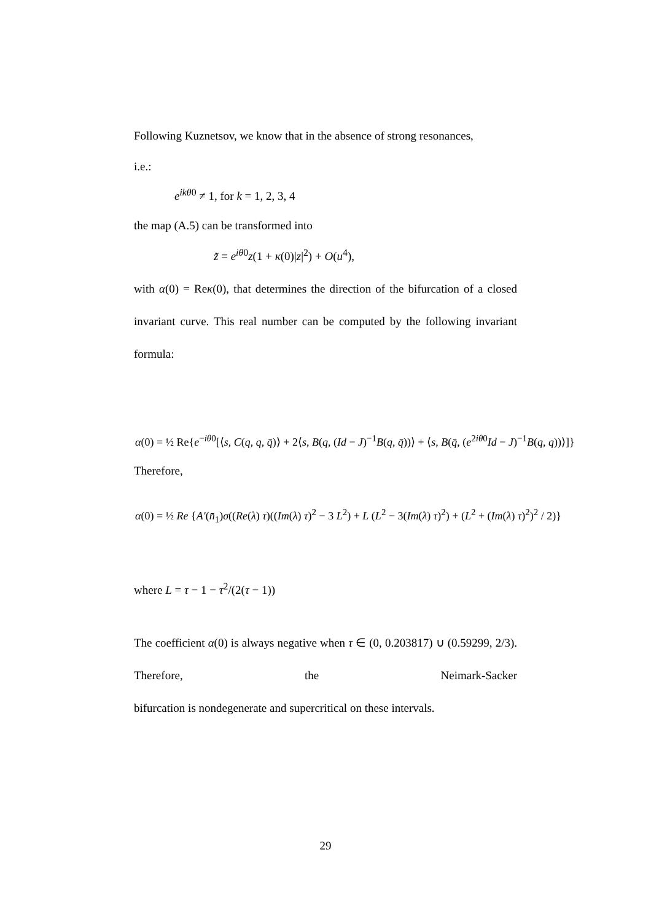Following Kuznetsov, we know that in the absence of strong resonances,
i.e.:
e<sup>ikθ0</sup> ≠ 1, for k = 1, 2, 3, 4
the map (A.5) can be transformed into
z̃ = e<sup>iθ0</sup>z(1 + κ(0)|z|<sup>2</sup>) + O(u<sup>4</sup>),
with α(0) = Reκ(0), that determines the direction of the bifurcation of a closed invariant curve. This real number can be computed by the following invariant formula:
α(0) = ½ Re{e<sup>−iθ0</sup>[⟨s, C(q, q, q̄)⟩ + 2⟨s, B(q, (Id − J)<sup>−1</sup>B(q, q̄))⟩ + ⟨s, B(q̄, (e<sup>2iθ0</sup>Id − J)<sup>−1</sup>B(q, q))⟩]}
Therefore,
α(0) = ½ Re {A′(n̄<sub>1</sub>)σ((Re(λ) τ)((Im(λ) τ)<sup>2</sup> − 3 L<sup>2</sup>) + L (L<sup>2</sup> − 3(Im(λ) τ)<sup>2</sup>) + (L<sup>2</sup> + (Im(λ) τ)<sup>2</sup>)<sup>2</sup> / 2)}
where L = τ − 1 − τ<sup>2</sup>/(2(τ − 1))
The coefficient α(0) is always negative when τ ∈ (0, 0.203817) ∪ (0.59299, 2/3). Therefore, the Neimark-Sacker
bifurcation is nondegenerate and supercritical on these intervals.
29